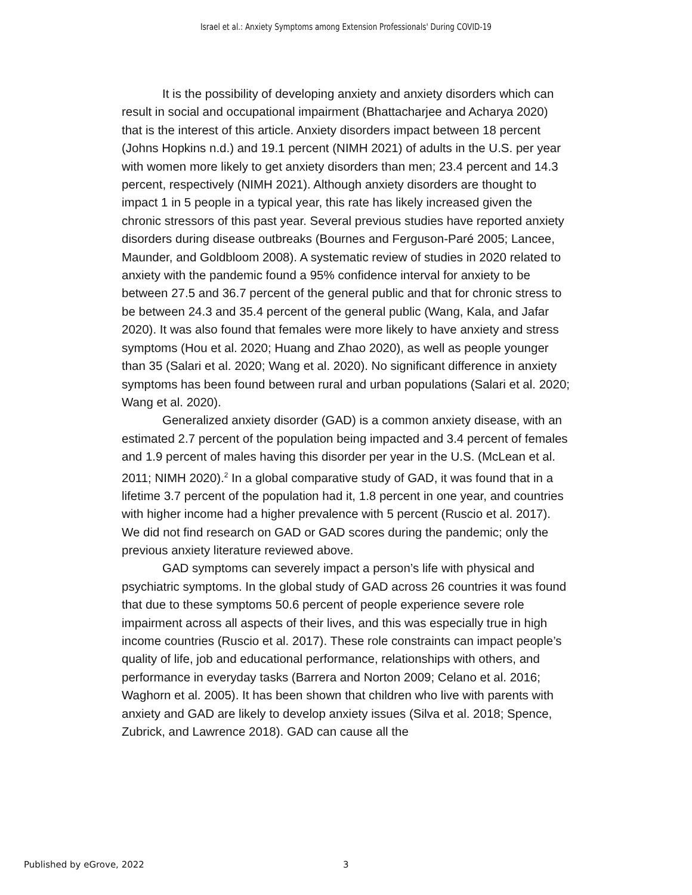Israel et al.: Anxiety Symptoms among Extension Professionals' During COVID-19
It is the possibility of developing anxiety and anxiety disorders which can result in social and occupational impairment (Bhattacharjee and Acharya 2020) that is the interest of this article. Anxiety disorders impact between 18 percent (Johns Hopkins n.d.) and 19.1 percent (NIMH 2021) of adults in the U.S. per year with women more likely to get anxiety disorders than men; 23.4 percent and 14.3 percent, respectively (NIMH 2021). Although anxiety disorders are thought to impact 1 in 5 people in a typical year, this rate has likely increased given the chronic stressors of this past year. Several previous studies have reported anxiety disorders during disease outbreaks (Bournes and Ferguson-Paré 2005; Lancee, Maunder, and Goldbloom 2008). A systematic review of studies in 2020 related to anxiety with the pandemic found a 95% confidence interval for anxiety to be between 27.5 and 36.7 percent of the general public and that for chronic stress to be between 24.3 and 35.4 percent of the general public (Wang, Kala, and Jafar 2020). It was also found that females were more likely to have anxiety and stress symptoms (Hou et al. 2020; Huang and Zhao 2020), as well as people younger than 35 (Salari et al. 2020; Wang et al. 2020). No significant difference in anxiety symptoms has been found between rural and urban populations (Salari et al. 2020; Wang et al. 2020).
Generalized anxiety disorder (GAD) is a common anxiety disease, with an estimated 2.7 percent of the population being impacted and 3.4 percent of females and 1.9 percent of males having this disorder per year in the U.S. (McLean et al. 2011; NIMH 2020).<sup>2</sup> In a global comparative study of GAD, it was found that in a lifetime 3.7 percent of the population had it, 1.8 percent in one year, and countries with higher income had a higher prevalence with 5 percent (Ruscio et al. 2017). We did not find research on GAD or GAD scores during the pandemic; only the previous anxiety literature reviewed above.
GAD symptoms can severely impact a person’s life with physical and psychiatric symptoms. In the global study of GAD across 26 countries it was found that due to these symptoms 50.6 percent of people experience severe role impairment across all aspects of their lives, and this was especially true in high income countries (Ruscio et al. 2017). These role constraints can impact people’s quality of life, job and educational performance, relationships with others, and performance in everyday tasks (Barrera and Norton 2009; Celano et al. 2016; Waghorn et al. 2005). It has been shown that children who live with parents with anxiety and GAD are likely to develop anxiety issues (Silva et al. 2018; Spence, Zubrick, and Lawrence 2018). GAD can cause all the
Published by eGrove, 2022 3